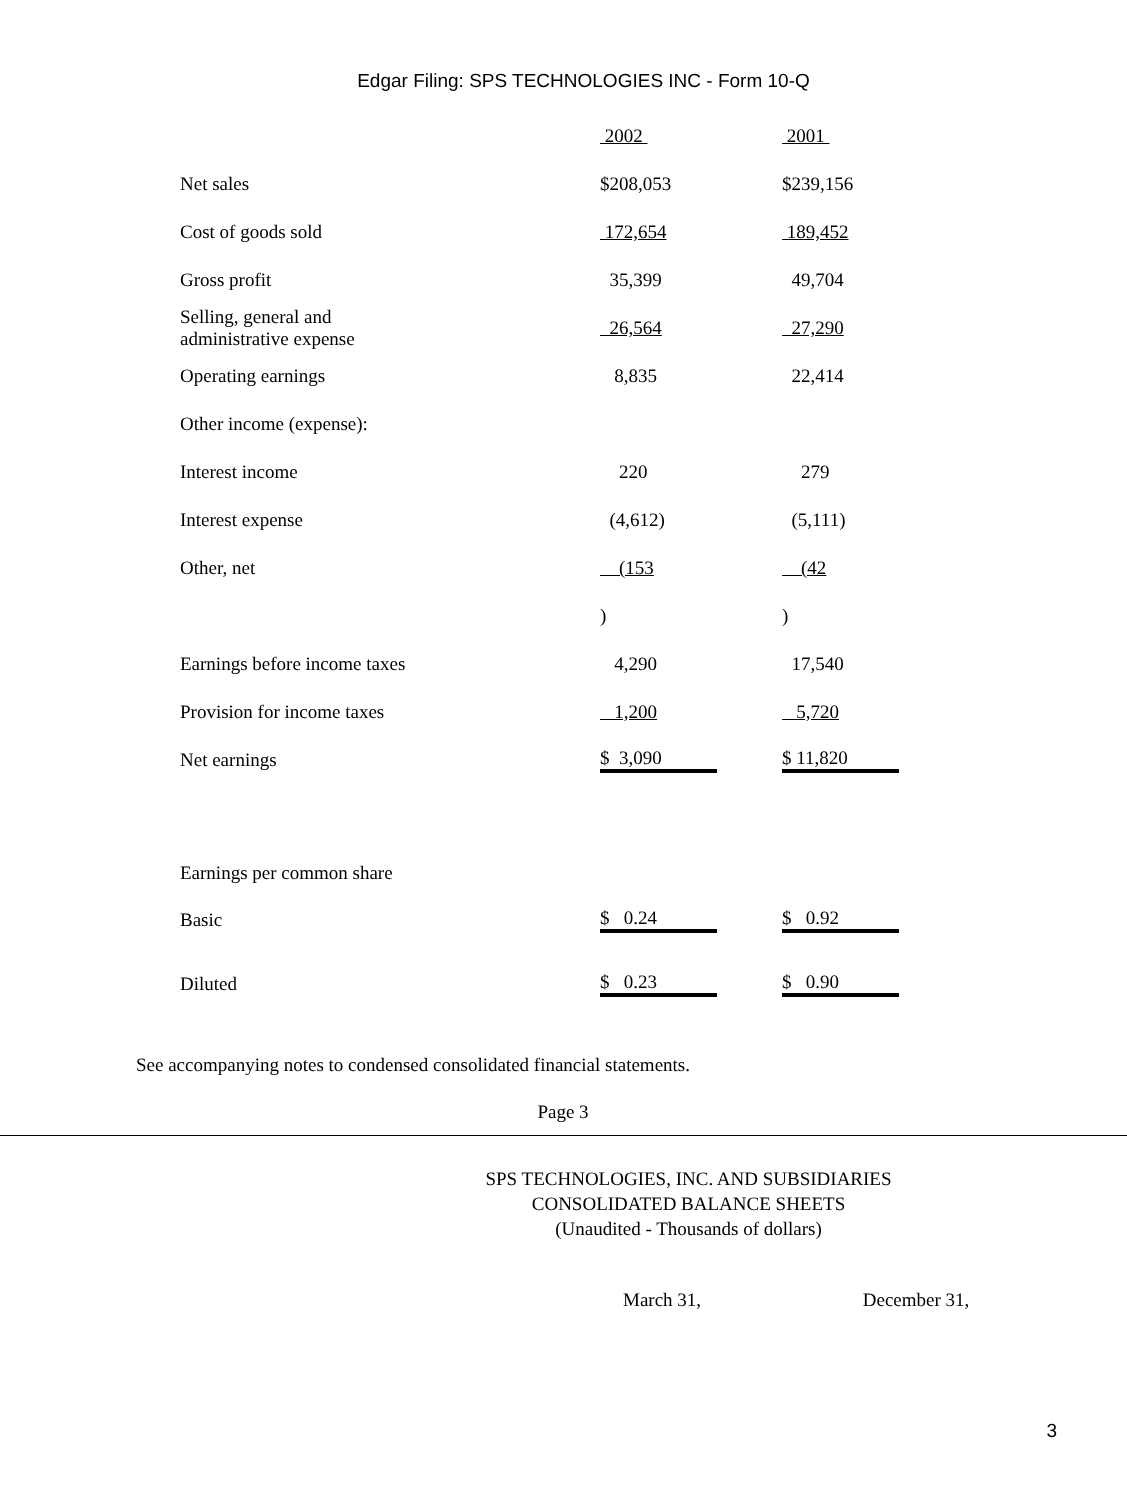Edgar Filing: SPS TECHNOLOGIES INC - Form 10-Q
| | 2002 | 2001 |
| Net sales | $208,053 | $239,156 |
| Cost of goods sold | 172,654 | 189,452 |
| Gross profit | 35,399 | 49,704 |
| Selling, general and administrative expense | 26,564 | 27,290 |
| Operating earnings | 8,835 | 22,414 |
| Other income (expense): | | |
| Interest income | 220 | 279 |
| Interest expense | (4,612) | (5,111) |
| Other, net | (153 | (42 |
| | ) | ) |
| Earnings before income taxes | 4,290 | 17,540 |
| Provision for income taxes | 1,200 | 5,720 |
| Net earnings | $ 3,090 | $ 11,820 |
| Earnings per common share | | |
| Basic | $ 0.24 | $ 0.92 |
| Diluted | $ 0.23 | $ 0.90 |
See accompanying notes to condensed consolidated financial statements.
Page 3
SPS TECHNOLOGIES, INC. AND SUBSIDIARIES
CONSOLIDATED BALANCE SHEETS
(Unaudited - Thousands of dollars)
March 31, December 31,
3